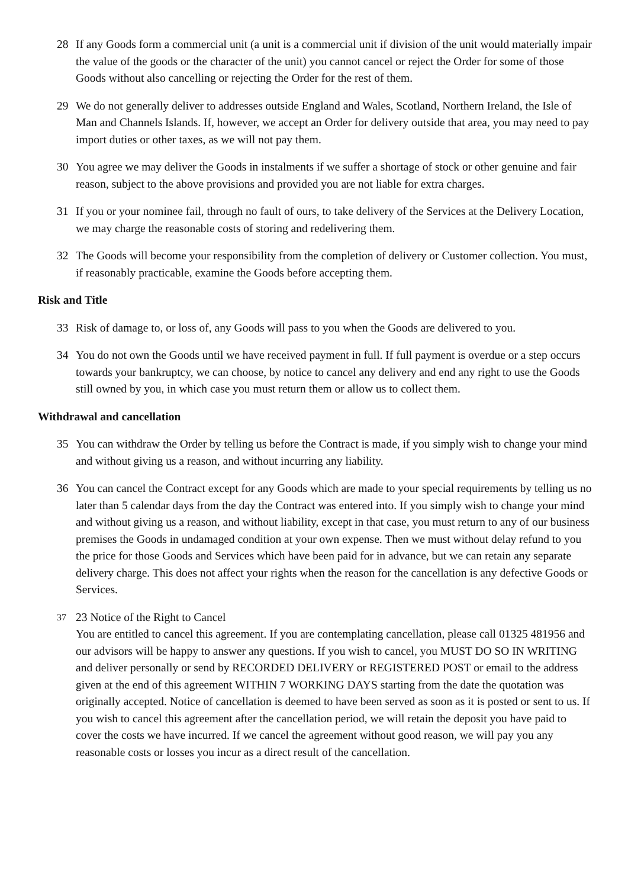28 If any Goods form a commercial unit (a unit is a commercial unit if division of the unit would materially impair the value of the goods or the character of the unit) you cannot cancel or reject the Order for some of those Goods without also cancelling or rejecting the Order for the rest of them.
29 We do not generally deliver to addresses outside England and Wales, Scotland, Northern Ireland, the Isle of Man and Channels Islands. If, however, we accept an Order for delivery outside that area, you may need to pay import duties or other taxes, as we will not pay them.
30 You agree we may deliver the Goods in instalments if we suffer a shortage of stock or other genuine and fair reason, subject to the above provisions and provided you are not liable for extra charges.
31 If you or your nominee fail, through no fault of ours, to take delivery of the Services at the Delivery Location, we may charge the reasonable costs of storing and redelivering them.
32 The Goods will become your responsibility from the completion of delivery or Customer collection. You must, if reasonably practicable, examine the Goods before accepting them.
Risk and Title
33 Risk of damage to, or loss of, any Goods will pass to you when the Goods are delivered to you.
34 You do not own the Goods until we have received payment in full. If full payment is overdue or a step occurs towards your bankruptcy, we can choose, by notice to cancel any delivery and end any right to use the Goods still owned by you, in which case you must return them or allow us to collect them.
Withdrawal and cancellation
35 You can withdraw the Order by telling us before the Contract is made, if you simply wish to change your mind and without giving us a reason, and without incurring any liability.
36 You can cancel the Contract except for any Goods which are made to your special requirements by telling us no later than 5 calendar days from the day the Contract was entered into. If you simply wish to change your mind and without giving us a reason, and without liability, except in that case, you must return to any of our business premises the Goods in undamaged condition at your own expense. Then we must without delay refund to you the price for those Goods and Services which have been paid for in advance, but we can retain any separate delivery charge. This does not affect your rights when the reason for the cancellation is any defective Goods or Services.
37
23 Notice of the Right to Cancel
You are entitled to cancel this agreement. If you are contemplating cancellation, please call 01325 481956 and our advisors will be happy to answer any questions. If you wish to cancel, you MUST DO SO IN WRITING and deliver personally or send by RECORDED DELIVERY or REGISTERED POST or email to the address given at the end of this agreement WITHIN 7 WORKING DAYS starting from the date the quotation was originally accepted. Notice of cancellation is deemed to have been served as soon as it is posted or sent to us. If you wish to cancel this agreement after the cancellation period, we will retain the deposit you have paid to cover the costs we have incurred. If we cancel the agreement without good reason, we will pay you any reasonable costs or losses you incur as a direct result of the cancellation.